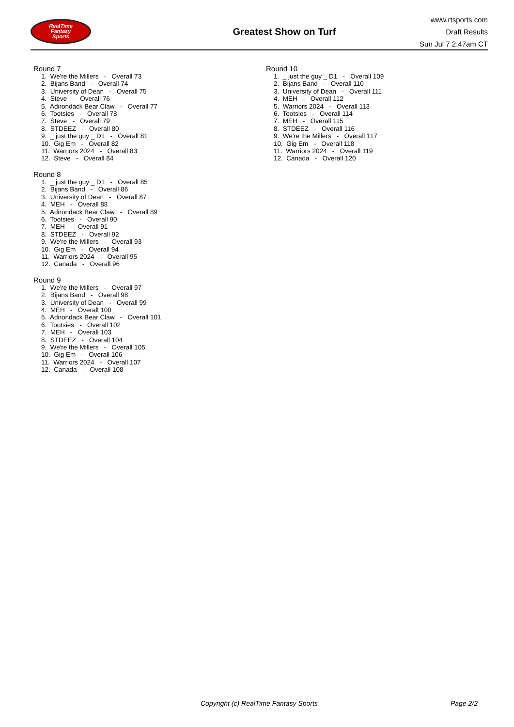RealTime
Fantasy
Sports
Greatest Show on Turf
www.rtsports.com
Draft Results
Sun Jul 7 2:47am CT
Round 7
1. We're the Millers - Overall 73
2. Bijans Band - Overall 74
3. University of Dean - Overall 75
4. Steve - Overall 76
5. Adirondack Bear Claw - Overall 77
6. Tootsies - Overall 78
7. Steve - Overall 79
8. STDEEZ - Overall 80
9. _ just the guy _ D1 - Overall 81
10. Gig Em - Overall 82
11. Warriors 2024 - Overall 83
12. Steve - Overall 84
Round 8
1. _ just the guy _ D1 - Overall 85
2. Bijans Band - Overall 86
3. University of Dean - Overall 87
4. MEH - Overall 88
5. Adirondack Bear Claw - Overall 89
6. Tootsies - Overall 90
7. MEH - Overall 91
8. STDEEZ - Overall 92
9. We're the Millers - Overall 93
10. Gig Em - Overall 94
11. Warriors 2024 - Overall 95
12. Canada - Overall 96
Round 9
1. We're the Millers - Overall 97
2. Bijans Band - Overall 98
3. University of Dean - Overall 99
4. MEH - Overall 100
5. Adirondack Bear Claw - Overall 101
6. Tootsies - Overall 102
7. MEH - Overall 103
8. STDEEZ - Overall 104
9. We're the Millers - Overall 105
10. Gig Em - Overall 106
11. Warriors 2024 - Overall 107
12. Canada - Overall 108
Round 10
1. _ just the guy _ D1 - Overall 109
2. Bijans Band - Overall 110
3. University of Dean - Overall 111
4. MEH - Overall 112
5. Warriors 2024 - Overall 113
6. Tootsies - Overall 114
7. MEH - Overall 115
8. STDEEZ - Overall 116
9. We're the Millers - Overall 117
10. Gig Em - Overall 118
11. Warriors 2024 - Overall 119
12. Canada - Overall 120
Copyright (c) RealTime Fantasy Sports Page 2/2